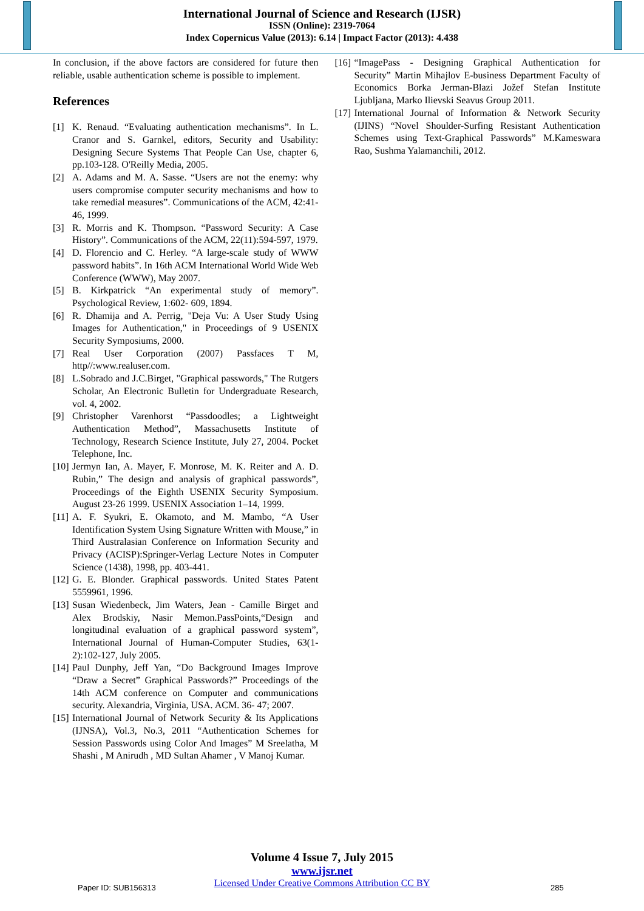International Journal of Science and Research (IJSR)
ISSN (Online): 2319-7064
Index Copernicus Value (2013): 6.14 | Impact Factor (2013): 4.438
In conclusion, if the above factors are considered for future then reliable, usable authentication scheme is possible to implement.
References
[1] K. Renaud. “Evaluating authentication mechanisms”. In L. Cranor and S. Garnkel, editors, Security and Usability: Designing Secure Systems That People Can Use, chapter 6, pp.103-128. O'Reilly Media, 2005.
[2] A. Adams and M. A. Sasse. “Users are not the enemy: why users compromise computer security mechanisms and how to take remedial measures”. Communications of the ACM, 42:41-46, 1999.
[3] R. Morris and K. Thompson. “Password Security: A Case History”. Communications of the ACM, 22(11):594-597, 1979.
[4] D. Florencio and C. Herley. “A large-scale study of WWW password habits”. In 16th ACM International World Wide Web Conference (WWW), May 2007.
[5] B. Kirkpatrick “An experimental study of memory”. Psychological Review, 1:602- 609, 1894.
[6] R. Dhamija and A. Perrig, "Deja Vu: A User Study Using Images for Authentication," in Proceedings of 9 USENIX Security Symposiums, 2000.
[7] Real User Corporation (2007) Passfaces T M, http//:www.realuser.com.
[8] L.Sobrado and J.C.Birget, "Graphical passwords," The Rutgers Scholar, An Electronic Bulletin for Undergraduate Research, vol. 4, 2002.
[9] Christopher Varenhorst “Passdoodles; a Lightweight Authentication Method”, Massachusetts Institute of Technology, Research Science Institute, July 27, 2004. Pocket Telephone, Inc.
[10] Jermyn Ian, A. Mayer, F. Monrose, M. K. Reiter and A. D. Rubin,” The design and analysis of graphical passwords”, Proceedings of the Eighth USENIX Security Symposium. August 23-26 1999. USENIX Association 1–14, 1999.
[11] A. F. Syukri, E. Okamoto, and M. Mambo, “A User Identification System Using Signature Written with Mouse,” in Third Australasian Conference on Information Security and Privacy (ACISP):Springer-Verlag Lecture Notes in Computer Science (1438), 1998, pp. 403-441.
[12] G. E. Blonder. Graphical passwords. United States Patent 5559961, 1996.
[13] Susan Wiedenbeck, Jim Waters, Jean - Camille Birget and Alex Brodskiy, Nasir Memon.PassPoints,“Design and longitudinal evaluation of a graphical password system”, International Journal of Human-Computer Studies, 63(1-2):102-127, July 2005.
[14] Paul Dunphy, Jeff Yan, “Do Background Images Improve “Draw a Secret” Graphical Passwords?” Proceedings of the 14th ACM conference on Computer and communications security. Alexandria, Virginia, USA. ACM. 36- 47; 2007.
[15] International Journal of Network Security & Its Applications (IJNSA), Vol.3, No.3, 2011 “Authentication Schemes for Session Passwords using Color And Images” M Sreelatha, M Shashi , M Anirudh , MD Sultan Ahamer , V Manoj Kumar.
[16] “ImagePass - Designing Graphical Authentication for Security” Martin Mihajlov E-business Department Faculty of Economics Borka Jerman-Blazi Jožef Stefan Institute Ljubljana, Marko Ilievski Seavus Group 2011.
[17] International Journal of Information & Network Security (IJINS) “Novel Shoulder-Surfing Resistant Authentication Schemes using Text-Graphical Passwords” M.Kameswara Rao, Sushma Yalamanchili, 2012.
Volume 4 Issue 7, July 2015
www.ijsr.net
Licensed Under Creative Commons Attribution CC BY
Paper ID: SUB156313 285